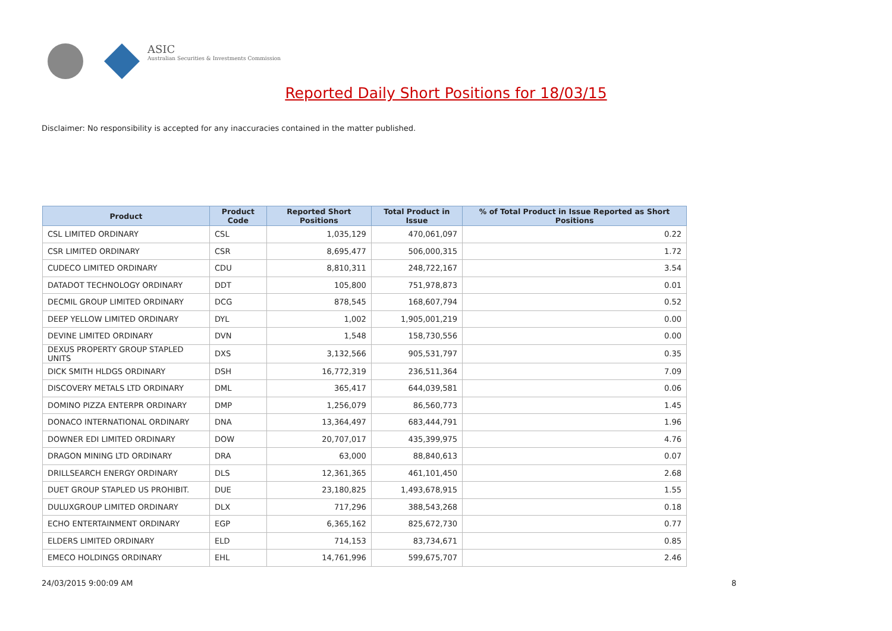ASIC
Australian Securities & Investments Commission
Reported Daily Short Positions for 18/03/15
Disclaimer: No responsibility is accepted for any inaccuracies contained in the matter published.
| Product | Product Code | Reported Short Positions | Total Product in Issue | % of Total Product in Issue Reported as Short Positions |
| --- | --- | --- | --- | --- |
| CSL LIMITED ORDINARY | CSL | 1,035,129 | 470,061,097 | 0.22 |
| CSR LIMITED ORDINARY | CSR | 8,695,477 | 506,000,315 | 1.72 |
| CUDECO LIMITED ORDINARY | CDU | 8,810,311 | 248,722,167 | 3.54 |
| DATADOT TECHNOLOGY ORDINARY | DDT | 105,800 | 751,978,873 | 0.01 |
| DECMIL GROUP LIMITED ORDINARY | DCG | 878,545 | 168,607,794 | 0.52 |
| DEEP YELLOW LIMITED ORDINARY | DYL | 1,002 | 1,905,001,219 | 0.00 |
| DEVINE LIMITED ORDINARY | DVN | 1,548 | 158,730,556 | 0.00 |
| DEXUS PROPERTY GROUP STAPLED UNITS | DXS | 3,132,566 | 905,531,797 | 0.35 |
| DICK SMITH HLDGS ORDINARY | DSH | 16,772,319 | 236,511,364 | 7.09 |
| DISCOVERY METALS LTD ORDINARY | DML | 365,417 | 644,039,581 | 0.06 |
| DOMINO PIZZA ENTERPR ORDINARY | DMP | 1,256,079 | 86,560,773 | 1.45 |
| DONACO INTERNATIONAL ORDINARY | DNA | 13,364,497 | 683,444,791 | 1.96 |
| DOWNER EDI LIMITED ORDINARY | DOW | 20,707,017 | 435,399,975 | 4.76 |
| DRAGON MINING LTD ORDINARY | DRA | 63,000 | 88,840,613 | 0.07 |
| DRILLSEARCH ENERGY ORDINARY | DLS | 12,361,365 | 461,101,450 | 2.68 |
| DUET GROUP STAPLED US PROHIBIT. | DUE | 23,180,825 | 1,493,678,915 | 1.55 |
| DULUXGROUP LIMITED ORDINARY | DLX | 717,296 | 388,543,268 | 0.18 |
| ECHO ENTERTAINMENT ORDINARY | EGP | 6,365,162 | 825,672,730 | 0.77 |
| ELDERS LIMITED ORDINARY | ELD | 714,153 | 83,734,671 | 0.85 |
| EMECO HOLDINGS ORDINARY | EHL | 14,761,996 | 599,675,707 | 2.46 |
24/03/2015 9:00:09 AM 8